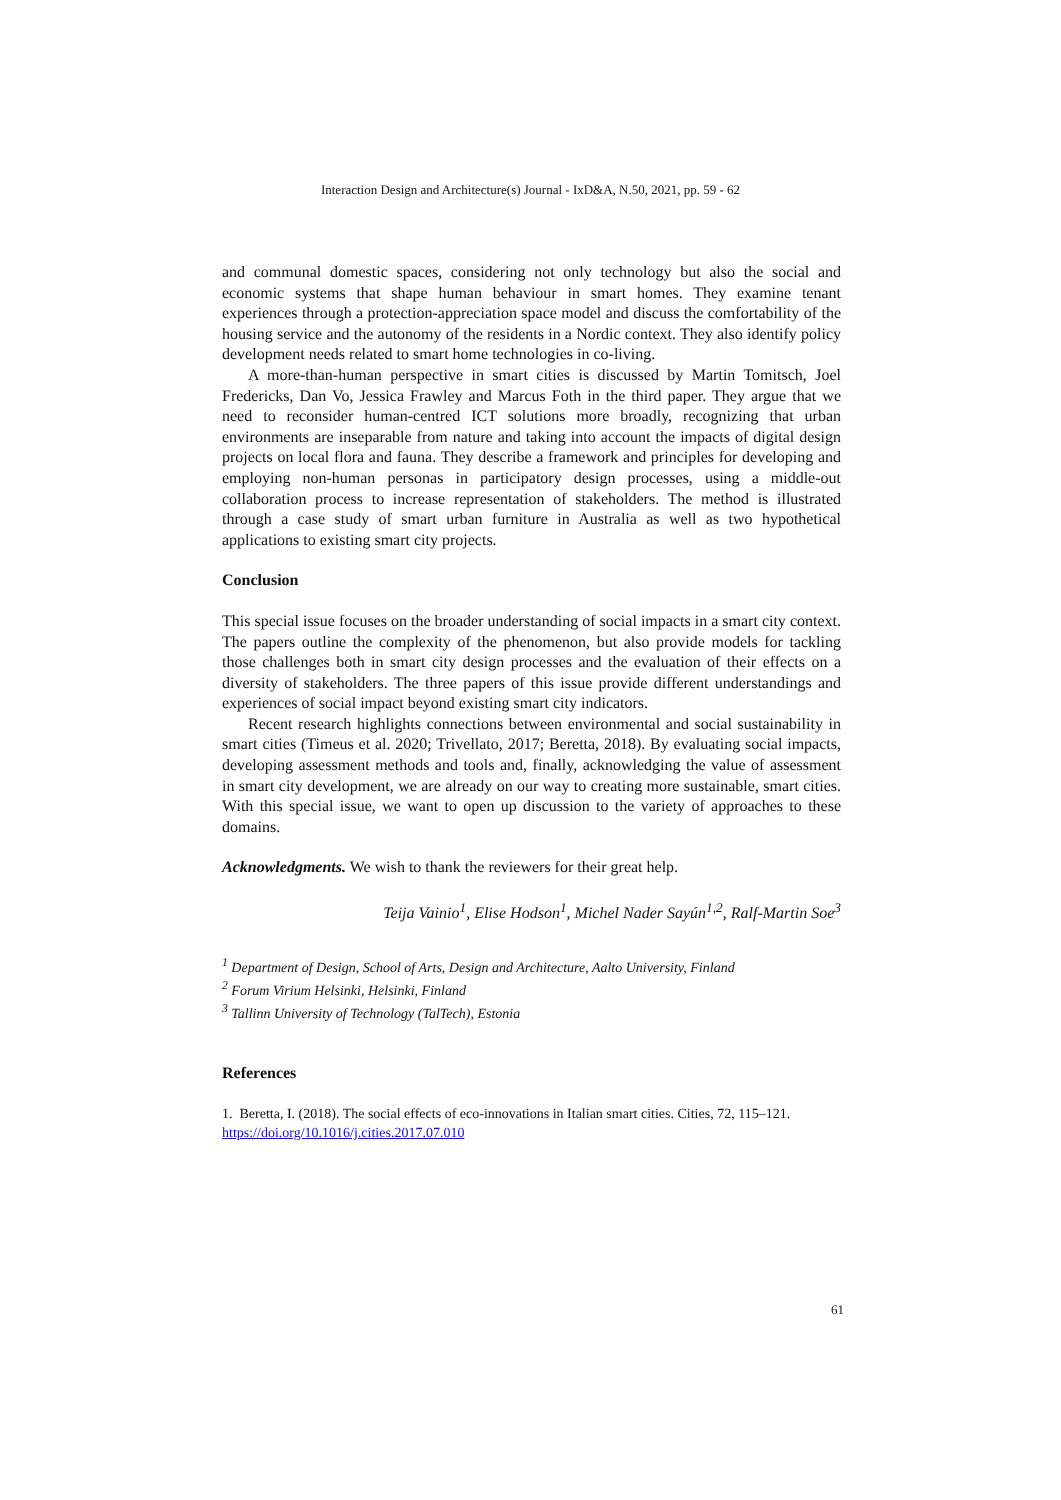Interaction Design and Architecture(s) Journal - IxD&A, N.50, 2021, pp. 59 - 62
and communal domestic spaces, considering not only technology but also the social and economic systems that shape human behaviour in smart homes. They examine tenant experiences through a protection-appreciation space model and discuss the comfortability of the housing service and the autonomy of the residents in a Nordic context. They also identify policy development needs related to smart home technologies in co-living.
A more-than-human perspective in smart cities is discussed by Martin Tomitsch, Joel Fredericks, Dan Vo, Jessica Frawley and Marcus Foth in the third paper. They argue that we need to reconsider human-centred ICT solutions more broadly, recognizing that urban environments are inseparable from nature and taking into account the impacts of digital design projects on local flora and fauna. They describe a framework and principles for developing and employing non-human personas in participatory design processes, using a middle-out collaboration process to increase representation of stakeholders. The method is illustrated through a case study of smart urban furniture in Australia as well as two hypothetical applications to existing smart city projects.
Conclusion
This special issue focuses on the broader understanding of social impacts in a smart city context. The papers outline the complexity of the phenomenon, but also provide models for tackling those challenges both in smart city design processes and the evaluation of their effects on a diversity of stakeholders. The three papers of this issue provide different understandings and experiences of social impact beyond existing smart city indicators.
Recent research highlights connections between environmental and social sustainability in smart cities (Timeus et al. 2020; Trivellato, 2017; Beretta, 2018). By evaluating social impacts, developing assessment methods and tools and, finally, acknowledging the value of assessment in smart city development, we are already on our way to creating more sustainable, smart cities. With this special issue, we want to open up discussion to the variety of approaches to these domains.
Acknowledgments. We wish to thank the reviewers for their great help.
Teija Vainio<sup>1</sup>, Elise Hodson<sup>1</sup>, Michel Nader Sayún<sup>1,2</sup>, Ralf-Martin Soe<sup>3</sup>
<sup>1</sup> Department of Design, School of Arts, Design and Architecture, Aalto University, Finland
<sup>2</sup> Forum Virium Helsinki, Helsinki, Finland
<sup>3</sup> Tallinn University of Technology (TalTech), Estonia
References
1. Beretta, I. (2018). The social effects of eco-innovations in Italian smart cities. Cities, 72, 115–121. https://doi.org/10.1016/j.cities.2017.07.010
61